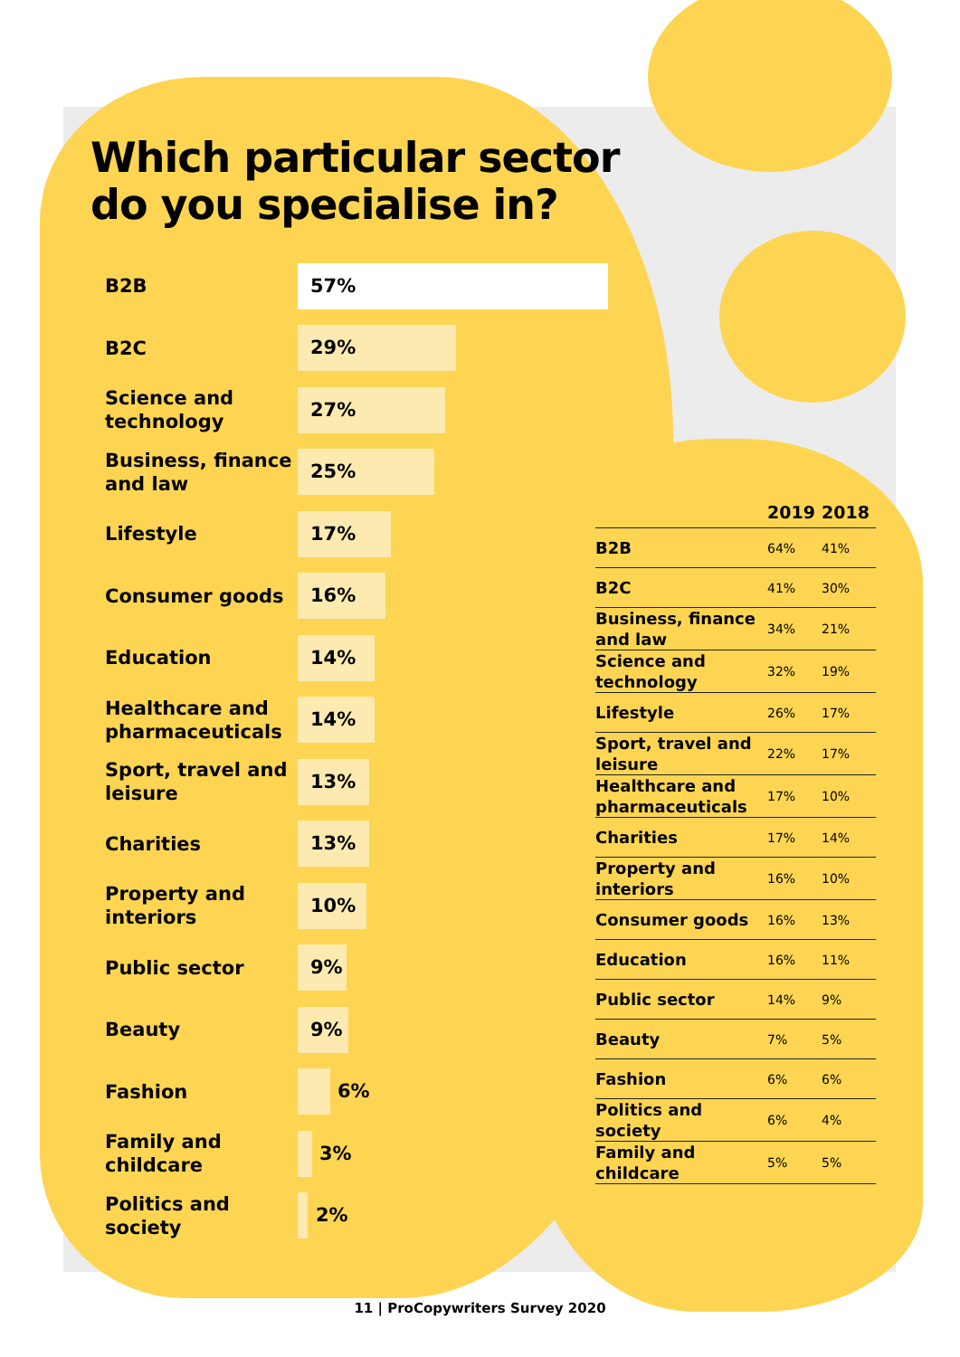Which particular sector do you specialise in?
B2B
57%
B2C
29%
Science and technology
27%
Business, finance and law
25%
Lifestyle
17%
Consumer goods
16%
Education
14%
Healthcare and pharmaceuticals
14%
Sport, travel and leisure
13%
Charities
13%
Property and interiors
10%
Public sector
9%
Beauty
9%
Fashion
6%
Family and childcare
3%
Politics and society
2%
| | 2019 | 2018 |
| --- | --- | --- |
| B2B | 64% | 41% |
| B2C | 41% | 30% |
| Business, finance and law | 34% | 21% |
| Science and technology | 32% | 19% |
| Lifestyle | 26% | 17% |
| Sport, travel and leisure | 22% | 17% |
| Healthcare and pharmaceuticals | 17% | 10% |
| Charities | 17% | 14% |
| Property and interiors | 16% | 10% |
| Consumer goods | 16% | 13% |
| Education | 16% | 11% |
| Public sector | 14% | 9% |
| Beauty | 7% | 5% |
| Fashion | 6% | 6% |
| Politics and society | 6% | 4% |
| Family and childcare | 5% | 5% |
11 | ProCopywriters Survey 2020